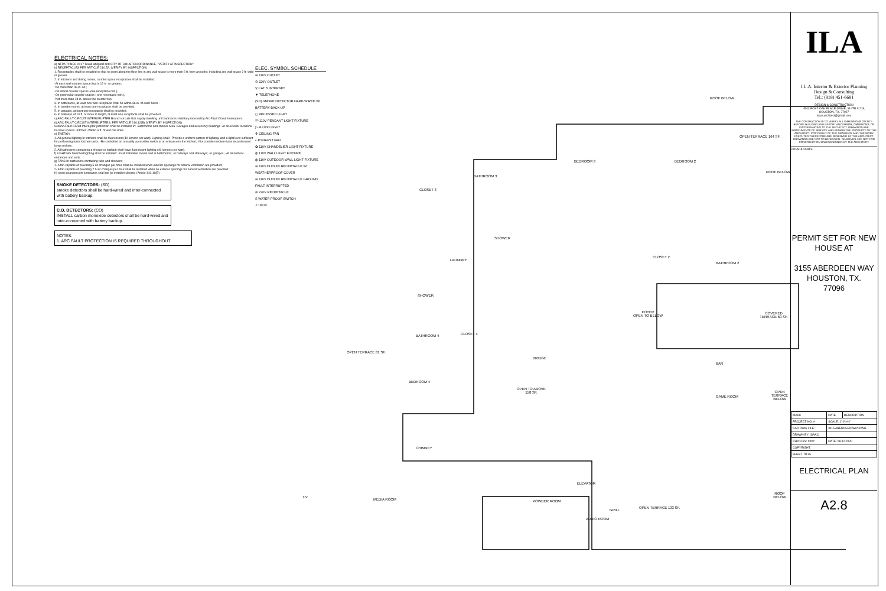ELECTRICAL NOTES:
a) NFPA 70 NEC 2017 Texas adopted and CITY OF HOUSTON ORDINANCE. "VERIFY AT INSPECTION"
b) RECEPTACLES PER ARTICLE 210.52. (VERIFY BY INSPECTION)
1. Receptacles shall be installed so that no point along the floor line in any wall space is more than 6 ft. from an outlet, including any wall space 2 ft. wide or greater.
2. In kitchens and dining rooms, counter space receptacles shall be installed:
-At each wall counter space that is 12 in. or greater;
-No more than 48 in. oc.;
-On island counter spaces (one receptacle min.);
-On peninsular counter spaces ( one receptacle min.);
-Not more than 18 in. above the counter top.
3. In bathrooms, at least one wall receptacle shall be within 36 in. of each basin .
4. In laundry rooms, at least one receptacle shall be provided.
5. In garages, at least one receptacle shall be provided.
6- In hallways of 10 ft. or more in length, at least one receptacle shall be provided.
c) ARC-FAULT CIRCUIT INTERURUPTER Branch circuits that supply dwelling unit bedrooms shall be protected by Arc-Fault Circuit Interrupters.
d) ARC-FAULT CIRCUIT INTERRUPTERS. PER ARTICLE 210.12(B) (VERIFY BY INSPECTION)
Ground-Fault Circuit-Interrupter protection shall be installed in: -Bathrooms and shower area -Garages and accessory buildings -At all exterior locations -In crawl spaces -Kitchen -Within 6 ft. of wet bar sinks.
e) ENERGY
1. All general lighting in kitchens shall be fluorescent (40 lumens per watt). Lighting shall: -Provide a uniform pattern of lighting, and a light level sufficient for performing basic kitchen tasks; -Be controlled on a readily accessible switch at an entrance to the kitchen; -Not contain medium-base incandescent lamp sockets.
2. All bathrooms containing a shower or bathtub shall have fluorescent lighting (40 lumens per watt).
f) LIGHTING Switched lighting shall be installed: -In all habitable rooms and in bathrooms; -In hallways and stairways; -In garages; -At all outdoor entrances and exits.
g) FANS In bathrooms containing tubs and showers;
1- A fan capable of providing 5 air changes per hour shall be installed when exterior openings for natural ventilation are provided;
2- A fan capable of providing 7.5 air changes per hour shall be installed when no exterior openings for natural ventilation are provided.
H) open incandescent luminaires shall not be install in closets. (Article 410.16(B)
SMOKE DETECTORS: (SD)
smoke detectors shall be hard-wired and inter-connected with battery backup.
C.O. DETECTORS: (CO)
INSTALL carbon monoxide detectors shall be hard-wired and inter-connected with battery backup.
NOTES:
1. ARC FAULT PROTECTION IS REQUIRED THROUGHOUT
ELEC. SYMBOL SCHEDULE
⊖ 110V OUTLET
⊖ 220V OUTLET
⚲ CAT. 5 INTERNET
▼ TELEPHONE
(SD) SMOKE DETECTOR HARD-WIRED W/ BATTERY BACK-UP
◻ RECESSED LIGHT
Ⓟ 110V PENDANT LIGHT FIXTURE
▷ FLOOD LIGHT
✢ CEILING FAN
◐ ESHAUST FAN
✿ 110V CHANDELIER LIGHT FIXTURE
ф 110V WALL LIGHT FIXTURE
ф 110V OUTDOOR WALL LIGHT FIXTURE
⊖ 110V DUPLEX RECEPTACLE W/ WEATHERPROOF COVER
⊖ 110V DUPLEX RECEPTACLE GROUND FAULT INTERRUPTED
⊜ 220V RECEPTACLE
S WATER PROOF SWITCH
J J BOX
BEDROOM 3 BEDROOM 2
ROOF BELOW
OPEN TERRACE 164 SF.
ROOF BELOW
BATHROOM 3
CLOSET 3
SHOWER
LAUNDRY
CLOSET 2
BATHROOM 2
SHOWER
FOYER
OPEN TO BELOW
COVERED TERRACE 60 SF.
BATHROOM 4 CLOSET 4
OPEN TERRACE 81 SF.
BRIDGE
BAR
BEDROOM 4
OPEN TO ABOVE
150 SF.
GAME ROOM
OPEN TERRACE BELOW
CHIMNEY
T.V.
MEDIA ROOM
ELEVATOR
POWDER ROOM
GRILL
OPEN TERRACE 133 SF.
ROOF BELOW
AUDIO ROOM
ILA
I.L.A. Interior & Exterior Planning
Design & Consulting
Tel.: (818) 451-6681
DESIGN & CONSTRUCTION
4543 POST OAK PLACE DRIVE, SUITE # 219,
HOUSTON, TX. 77027
isaacarchitect@gmail.com
THE CONTRACTOR IS TO VERIFY ALL DIMENSIONS ON SITE BEFORE BUILDING AND REPORT ANY ERROR, OMMISIONS, OR DISCREPANCIES TO THE ARCHITECT. DRAWINGS ARE INSTRUMENTS OF SERVICE AND REMAIN THE PROPERTY OF THE ARCHITECT. COPYRIGHT OF THE DRAWINGS AND THE WORK EXECUTED THEREFORE ARE RESERVED BY THE ARCHITECT. DRAWINGS ARE NOT TO BE SCALED. DRAWINGS ARE NOT FOR CONSTRUCTION UNLESS SIGNED BY THE ARCHITECT.
CONSULTANTS
PERMIT SET FOR NEW HOUSE AT
3155 ABERDEEN WAY
HOUSTON, TX.
77096
| MARK | DATE | DESCRIPTION |
| PROJECT NO: # | SCALE: 1'-0"=¼" | |
| CAD DWG FILE: | 3115 ABERDEEN WAY.DWG | |
| DRAWN BY: ISAAC | | |
| CHK'D BY: #### | DATE: 08.12.2020 | |
| COPYRIGHT: | | |
| SHEET TITLE | | |
ELECTRICAL PLAN
A2.8